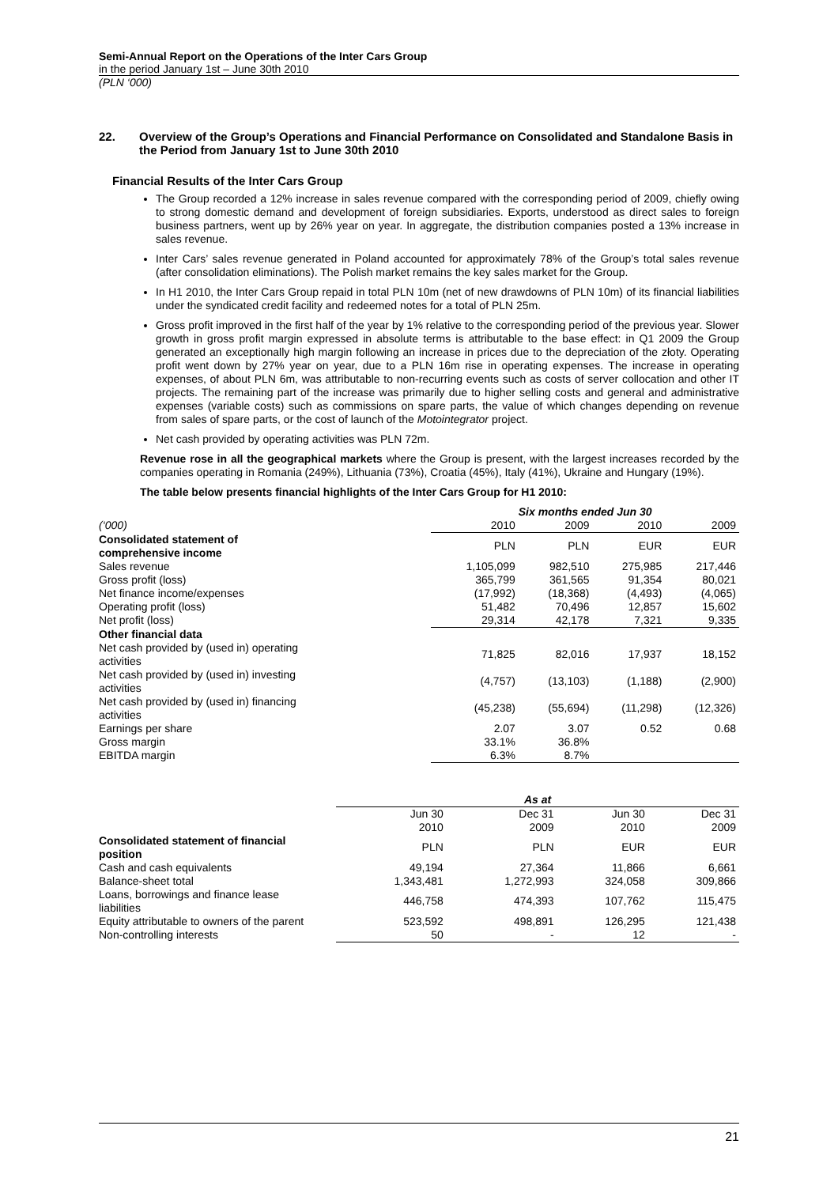Semi-Annual Report on the Operations of the Inter Cars Group
in the period January 1st – June 30th 2010
(PLN ‘000)
22. Overview of the Group’s Operations and Financial Performance on Consolidated and Standalone Basis in the Period from January 1st to June 30th 2010
Financial Results of the Inter Cars Group
The Group recorded a 12% increase in sales revenue compared with the corresponding period of 2009, chiefly owing to strong domestic demand and development of foreign subsidiaries. Exports, understood as direct sales to foreign business partners, went up by 26% year on year. In aggregate, the distribution companies posted a 13% increase in sales revenue.
Inter Cars’ sales revenue generated in Poland accounted for approximately 78% of the Group’s total sales revenue (after consolidation eliminations). The Polish market remains the key sales market for the Group.
In H1 2010, the Inter Cars Group repaid in total PLN 10m (net of new drawdowns of PLN 10m) of its financial liabilities under the syndicated credit facility and redeemed notes for a total of PLN 25m.
Gross profit improved in the first half of the year by 1% relative to the corresponding period of the previous year. Slower growth in gross profit margin expressed in absolute terms is attributable to the base effect: in Q1 2009 the Group generated an exceptionally high margin following an increase in prices due to the depreciation of the złoty. Operating profit went down by 27% year on year, due to a PLN 16m rise in operating expenses. The increase in operating expenses, of about PLN 6m, was attributable to non-recurring events such as costs of server collocation and other IT projects. The remaining part of the increase was primarily due to higher selling costs and general and administrative expenses (variable costs) such as commissions on spare parts, the value of which changes depending on revenue from sales of spare parts, or the cost of launch of the Motointegrator project.
Net cash provided by operating activities was PLN 72m.
Revenue rose in all the geographical markets where the Group is present, with the largest increases recorded by the companies operating in Romania (249%), Lithuania (73%), Croatia (45%), Italy (41%), Ukraine and Hungary (19%).
The table below presents financial highlights of the Inter Cars Group for H1 2010:
| | Six months ended Jun 30 | | | |
| --- | --- | --- | --- | --- |
| (‘000) | 2010 | 2009 | 2010 | 2009 |
| Consolidated statement of comprehensive income | PLN | PLN | EUR | EUR |
| Sales revenue | 1,105,099 | 982,510 | 275,985 | 217,446 |
| Gross profit (loss) | 365,799 | 361,565 | 91,354 | 80,021 |
| Net finance income/expenses | (17,992) | (18,368) | (4,493) | (4,065) |
| Operating profit (loss) | 51,482 | 70,496 | 12,857 | 15,602 |
| Net profit (loss) | 29,314 | 42,178 | 7,321 | 9,335 |
| Other financial data | | | | |
| Net cash provided by (used in) operating activities | 71,825 | 82,016 | 17,937 | 18,152 |
| Net cash provided by (used in) investing activities | (4,757) | (13,103) | (1,188) | (2,900) |
| Net cash provided by (used in) financing activities | (45,238) | (55,694) | (11,298) | (12,326) |
| Earnings per share | 2.07 | 3.07 | 0.52 | 0.68 |
| Gross margin | 33.1% | 36.8% | | |
| EBITDA margin | 6.3% | 8.7% | | |
| | As at | | | |
| --- | --- | --- | --- | --- |
| | Jun 30 2010 | Dec 31 2009 | Jun 30 2010 | Dec 31 2009 |
| Consolidated statement of financial position | PLN | PLN | EUR | EUR |
| Cash and cash equivalents | 49,194 | 27,364 | 11,866 | 6,661 |
| Balance-sheet total | 1,343,481 | 1,272,993 | 324,058 | 309,866 |
| Loans, borrowings and finance lease liabilities | 446,758 | 474,393 | 107,762 | 115,475 |
| Equity attributable to owners of the parent | 523,592 | 498,891 | 126,295 | 121,438 |
| Non-controlling interests | 50 | - | 12 | - |
21